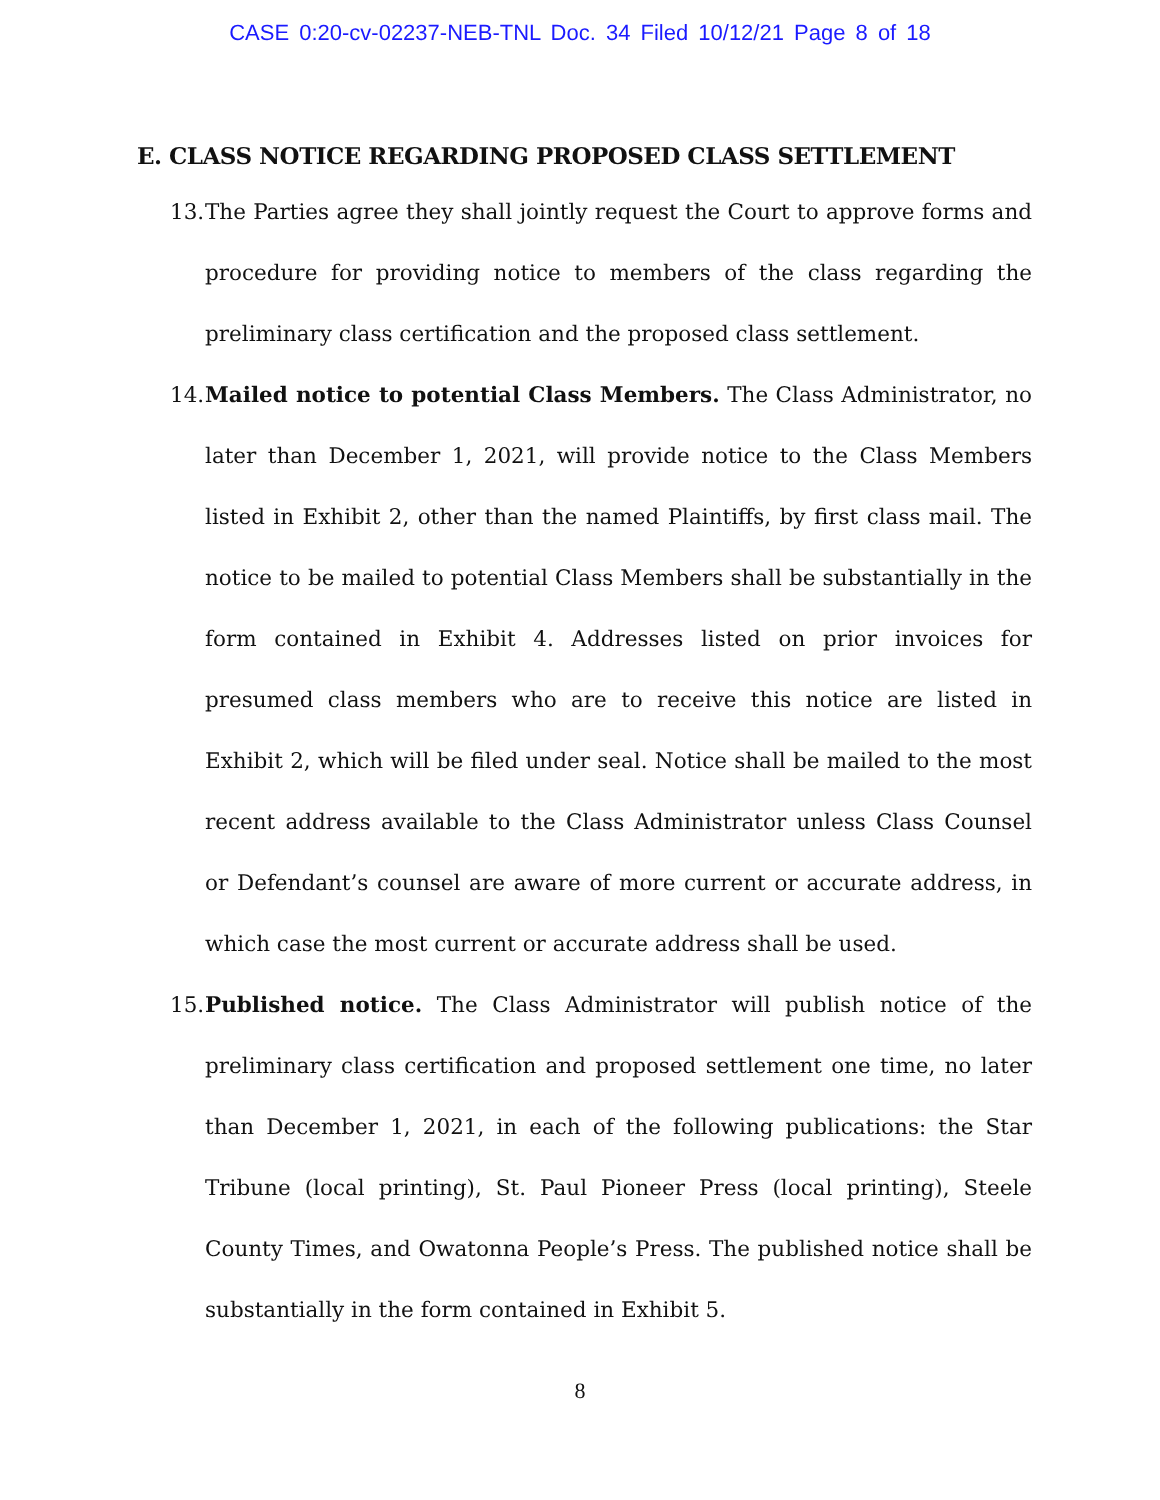CASE 0:20-cv-02237-NEB-TNL Doc. 34 Filed 10/12/21 Page 8 of 18
E. CLASS NOTICE REGARDING PROPOSED CLASS SETTLEMENT
13. The Parties agree they shall jointly request the Court to approve forms and procedure for providing notice to members of the class regarding the preliminary class certification and the proposed class settlement.
14. Mailed notice to potential Class Members. The Class Administrator, no later than December 1, 2021, will provide notice to the Class Members listed in Exhibit 2, other than the named Plaintiffs, by first class mail. The notice to be mailed to potential Class Members shall be substantially in the form contained in Exhibit 4. Addresses listed on prior invoices for presumed class members who are to receive this notice are listed in Exhibit 2, which will be filed under seal. Notice shall be mailed to the most recent address available to the Class Administrator unless Class Counsel or Defendant’s counsel are aware of more current or accurate address, in which case the most current or accurate address shall be used.
15. Published notice. The Class Administrator will publish notice of the preliminary class certification and proposed settlement one time, no later than December 1, 2021, in each of the following publications: the Star Tribune (local printing), St. Paul Pioneer Press (local printing), Steele County Times, and Owatonna People’s Press. The published notice shall be substantially in the form contained in Exhibit 5.
8